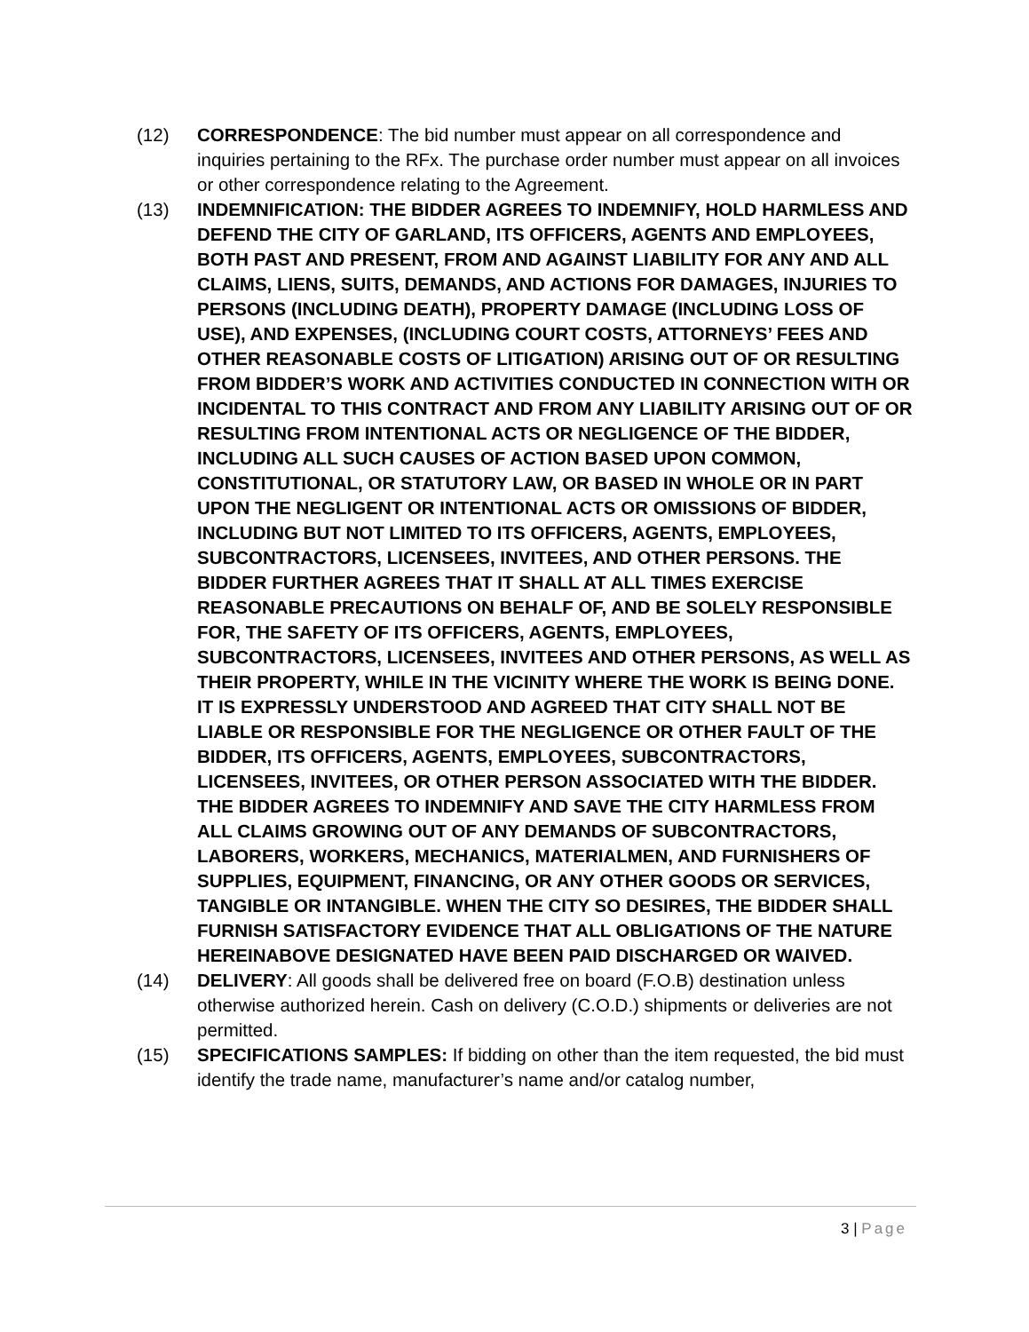(12) CORRESPONDENCE: The bid number must appear on all correspondence and inquiries pertaining to the RFx. The purchase order number must appear on all invoices or other correspondence relating to the Agreement.
(13) INDEMNIFICATION: THE BIDDER AGREES TO INDEMNIFY, HOLD HARMLESS AND DEFEND THE CITY OF GARLAND, ITS OFFICERS, AGENTS AND EMPLOYEES, BOTH PAST AND PRESENT, FROM AND AGAINST LIABILITY FOR ANY AND ALL CLAIMS, LIENS, SUITS, DEMANDS, AND ACTIONS FOR DAMAGES, INJURIES TO PERSONS (INCLUDING DEATH), PROPERTY DAMAGE (INCLUDING LOSS OF USE), AND EXPENSES, (INCLUDING COURT COSTS, ATTORNEYS’ FEES AND OTHER REASONABLE COSTS OF LITIGATION) ARISING OUT OF OR RESULTING FROM BIDDER’S WORK AND ACTIVITIES CONDUCTED IN CONNECTION WITH OR INCIDENTAL TO THIS CONTRACT AND FROM ANY LIABILITY ARISING OUT OF OR RESULTING FROM INTENTIONAL ACTS OR NEGLIGENCE OF THE BIDDER, INCLUDING ALL SUCH CAUSES OF ACTION BASED UPON COMMON, CONSTITUTIONAL, OR STATUTORY LAW, OR BASED IN WHOLE OR IN PART UPON THE NEGLIGENT OR INTENTIONAL ACTS OR OMISSIONS OF BIDDER, INCLUDING BUT NOT LIMITED TO ITS OFFICERS, AGENTS, EMPLOYEES, SUBCONTRACTORS, LICENSEES, INVITEES, AND OTHER PERSONS. THE BIDDER FURTHER AGREES THAT IT SHALL AT ALL TIMES EXERCISE REASONABLE PRECAUTIONS ON BEHALF OF, AND BE SOLELY RESPONSIBLE FOR, THE SAFETY OF ITS OFFICERS, AGENTS, EMPLOYEES, SUBCONTRACTORS, LICENSEES, INVITEES AND OTHER PERSONS, AS WELL AS THEIR PROPERTY, WHILE IN THE VICINITY WHERE THE WORK IS BEING DONE. IT IS EXPRESSLY UNDERSTOOD AND AGREED THAT CITY SHALL NOT BE LIABLE OR RESPONSIBLE FOR THE NEGLIGENCE OR OTHER FAULT OF THE BIDDER, ITS OFFICERS, AGENTS, EMPLOYEES, SUBCONTRACTORS, LICENSEES, INVITEES, OR OTHER PERSON ASSOCIATED WITH THE BIDDER. THE BIDDER AGREES TO INDEMNIFY AND SAVE THE CITY HARMLESS FROM ALL CLAIMS GROWING OUT OF ANY DEMANDS OF SUBCONTRACTORS, LABORERS, WORKERS, MECHANICS, MATERIALMEN, AND FURNISHERS OF SUPPLIES, EQUIPMENT, FINANCING, OR ANY OTHER GOODS OR SERVICES, TANGIBLE OR INTANGIBLE. WHEN THE CITY SO DESIRES, THE BIDDER SHALL FURNISH SATISFACTORY EVIDENCE THAT ALL OBLIGATIONS OF THE NATURE HEREINABOVE DESIGNATED HAVE BEEN PAID DISCHARGED OR WAIVED.
(14) DELIVERY: All goods shall be delivered free on board (F.O.B) destination unless otherwise authorized herein. Cash on delivery (C.O.D.) shipments or deliveries are not permitted.
(15) SPECIFICATIONS SAMPLES: If bidding on other than the item requested, the bid must identify the trade name, manufacturer’s name and/or catalog number,
3 | Page